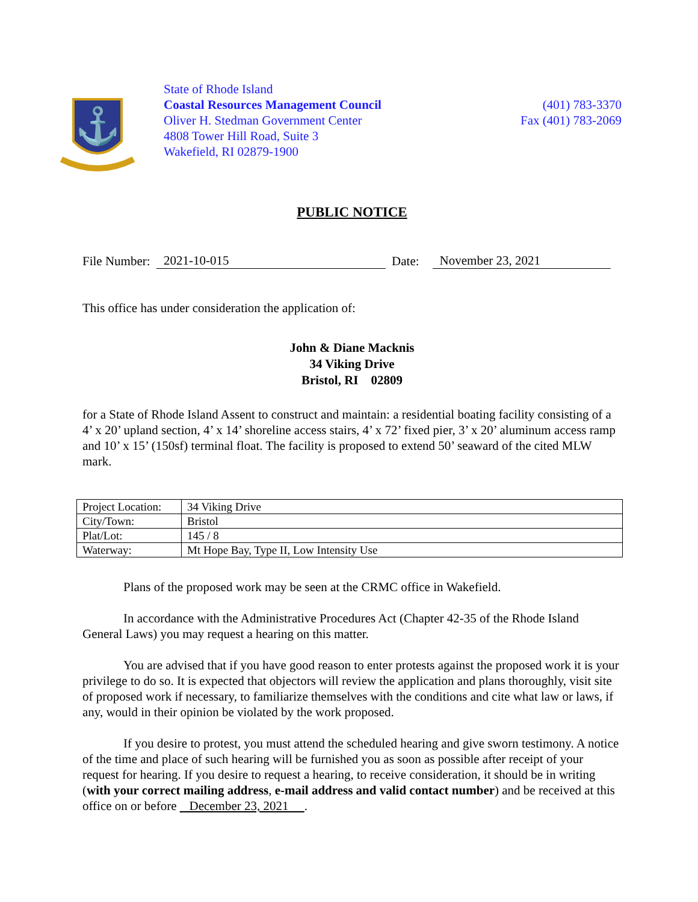⚓
State of Rhode Island
Coastal Resources Management Council
Oliver H. Stedman Government Center
4808 Tower Hill Road, Suite 3
Wakefield, RI 02879-1900
(401) 783-3370
Fax (401) 783-2069
PUBLIC NOTICE
File Number: 2021-10-015 Date: November 23, 2021
This office has under consideration the application of:
John & Diane Macknis
34 Viking Drive
Bristol, RI 02809
for a State of Rhode Island Assent to construct and maintain: a residential boating facility consisting of a 4’ x 20’ upland section, 4’ x 14’ shoreline access stairs, 4’ x 72’ fixed pier, 3’ x 20’ aluminum access ramp and 10’ x 15’ (150sf) terminal float. The facility is proposed to extend 50’ seaward of the cited MLW mark.
| Project Location: | 34 Viking Drive |
| City/Town: | Bristol |
| Plat/Lot: | 145 / 8 |
| Waterway: | Mt Hope Bay, Type II, Low Intensity Use |
Plans of the proposed work may be seen at the CRMC office in Wakefield.
In accordance with the Administrative Procedures Act (Chapter 42-35 of the Rhode Island General Laws) you may request a hearing on this matter.
You are advised that if you have good reason to enter protests against the proposed work it is your privilege to do so. It is expected that objectors will review the application and plans thoroughly, visit site of proposed work if necessary, to familiarize themselves with the conditions and cite what law or laws, if any, would in their opinion be violated by the work proposed.
If you desire to protest, you must attend the scheduled hearing and give sworn testimony. A notice of the time and place of such hearing will be furnished you as soon as possible after receipt of your request for hearing. If you desire to request a hearing, to receive consideration, it should be in writing (with your correct mailing address, e-mail address and valid contact number) and be received at this office on or before December 23, 2021 .